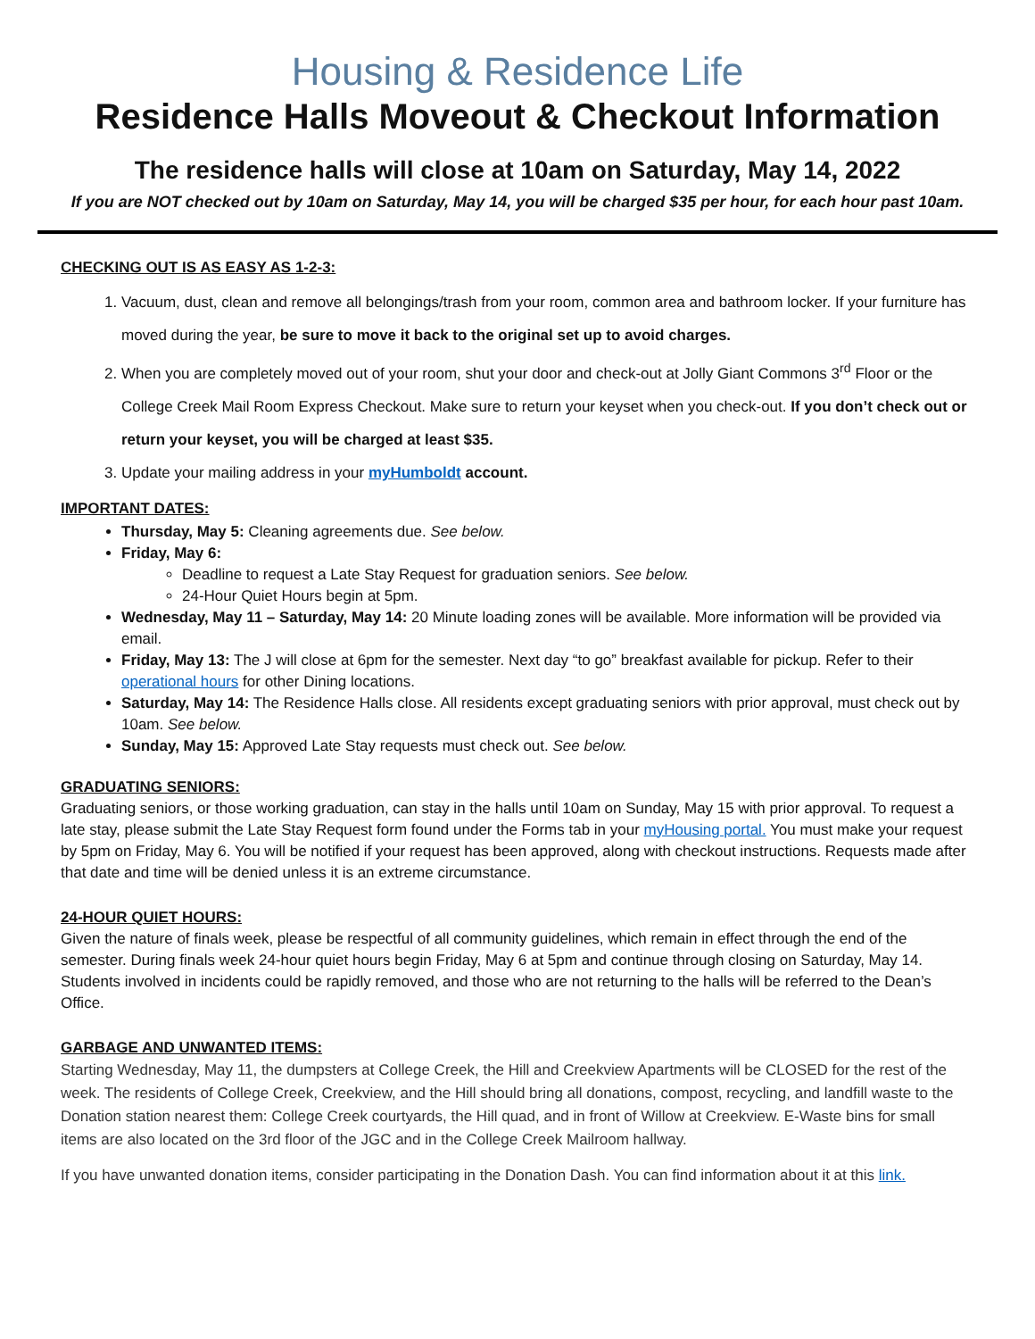Housing & Residence Life
Residence Halls Moveout & Checkout Information
The residence halls will close at 10am on Saturday, May 14, 2022
If you are NOT checked out by 10am on Saturday, May 14, you will be charged $35 per hour, for each hour past 10am.
CHECKING OUT IS AS EASY AS 1-2-3:
1. Vacuum, dust, clean and remove all belongings/trash from your room, common area and bathroom locker. If your furniture has moved during the year, be sure to move it back to the original set up to avoid charges.
2. When you are completely moved out of your room, shut your door and check-out at Jolly Giant Commons 3<sup>rd</sup> Floor or the College Creek Mail Room Express Checkout. Make sure to return your keyset when you check-out. If you don’t check out or return your keyset, you will be charged at least $35.
3. Update your mailing address in your myHumboldt account.
IMPORTANT DATES:
Thursday, May 5: Cleaning agreements due. See below.
Friday, May 6:
Deadline to request a Late Stay Request for graduation seniors. See below.
24-Hour Quiet Hours begin at 5pm.
Wednesday, May 11 – Saturday, May 14: 20 Minute loading zones will be available. More information will be provided via email.
Friday, May 13: The J will close at 6pm for the semester. Next day “to go” breakfast available for pickup. Refer to their operational hours for other Dining locations.
Saturday, May 14: The Residence Halls close. All residents except graduating seniors with prior approval, must check out by 10am. See below.
Sunday, May 15: Approved Late Stay requests must check out. See below.
GRADUATING SENIORS:
Graduating seniors, or those working graduation, can stay in the halls until 10am on Sunday, May 15 with prior approval. To request a late stay, please submit the Late Stay Request form found under the Forms tab in your myHousing portal. You must make your request by 5pm on Friday, May 6. You will be notified if your request has been approved, along with checkout instructions. Requests made after that date and time will be denied unless it is an extreme circumstance.
24-HOUR QUIET HOURS:
Given the nature of finals week, please be respectful of all community guidelines, which remain in effect through the end of the semester. During finals week 24-hour quiet hours begin Friday, May 6 at 5pm and continue through closing on Saturday, May 14. Students involved in incidents could be rapidly removed, and those who are not returning to the halls will be referred to the Dean’s Office.
GARBAGE AND UNWANTED ITEMS:
Starting Wednesday, May 11, the dumpsters at College Creek, the Hill and Creekview Apartments will be CLOSED for the rest of the week. The residents of College Creek, Creekview, and the Hill should bring all donations, compost, recycling, and landfill waste to the Donation station nearest them: College Creek courtyards, the Hill quad, and in front of Willow at Creekview. E-Waste bins for small items are also located on the 3rd floor of the JGC and in the College Creek Mailroom hallway.
If you have unwanted donation items, consider participating in the Donation Dash. You can find information about it at this link.